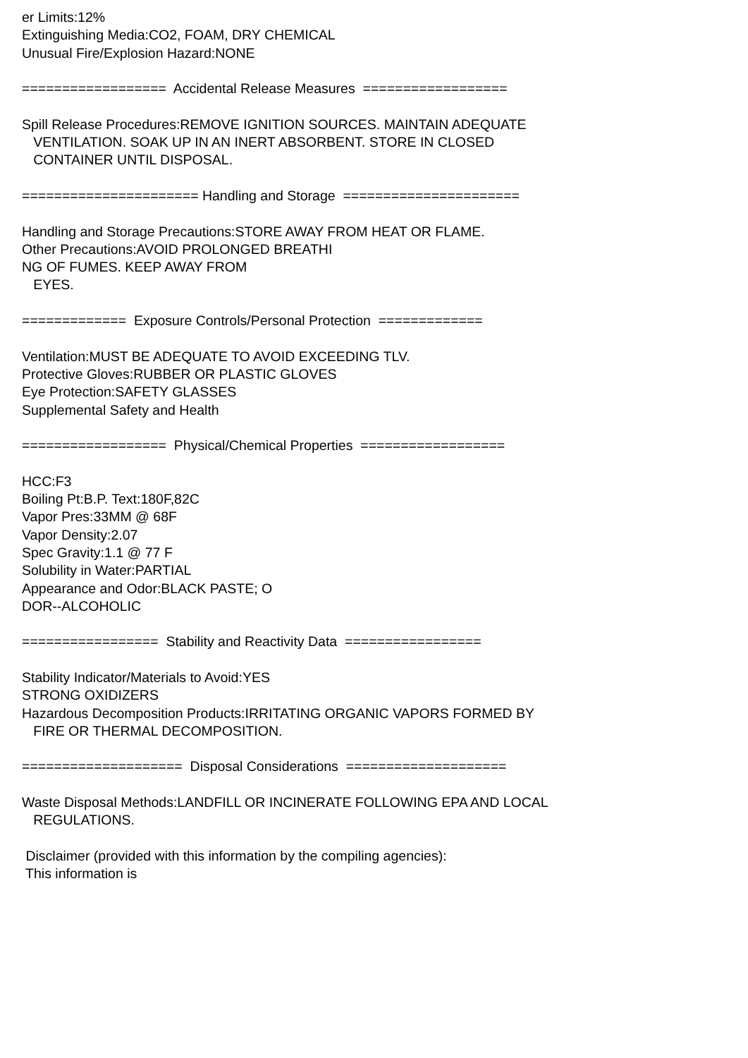er Limits:12% Extinguishing Media:CO2, FOAM, DRY CHEMICAL Unusual Fire/Explosion Hazard:NONE ================== Accidental Release Measures ================== Spill Release Procedures:REMOVE IGNITION SOURCES. MAINTAIN ADEQUATE VENTILATION. SOAK UP IN AN INERT ABSORBENT. STORE IN CLOSED CONTAINER UNTIL DISPOSAL. ====================== Handling and Storage ====================== Handling and Storage Precautions:STORE AWAY FROM HEAT OR FLAME. Other Precautions:AVOID PROLONGED BREATHI NG OF FUMES. KEEP AWAY FROM EYES. ============= Exposure Controls/Personal Protection ============= Ventilation:MUST BE ADEQUATE TO AVOID EXCEEDING TLV. Protective Gloves:RUBBER OR PLASTIC GLOVES Eye Protection:SAFETY GLASSES Supplemental Safety and Health ================== Physical/Chemical Properties ================== HCC:F3 Boiling Pt:B.P. Text:180F,82C Vapor Pres:33MM @ 68F Vapor Density:2.07 Spec Gravity:1.1 @ 77 F Solubility in Water:PARTIAL Appearance and Odor:BLACK PASTE; O DOR--ALCOHOLIC ================= Stability and Reactivity Data ================= Stability Indicator/Materials to Avoid:YES STRONG OXIDIZERS Hazardous Decomposition Products:IRRITATING ORGANIC VAPORS FORMED BY FIRE OR THERMAL DECOMPOSITION. ==================== Disposal Considerations ==================== Waste Disposal Methods:LANDFILL OR INCINERATE FOLLOWING EPA AND LOCAL REGULATIONS. Disclaimer (provided with this information by the compiling agencies): This information is